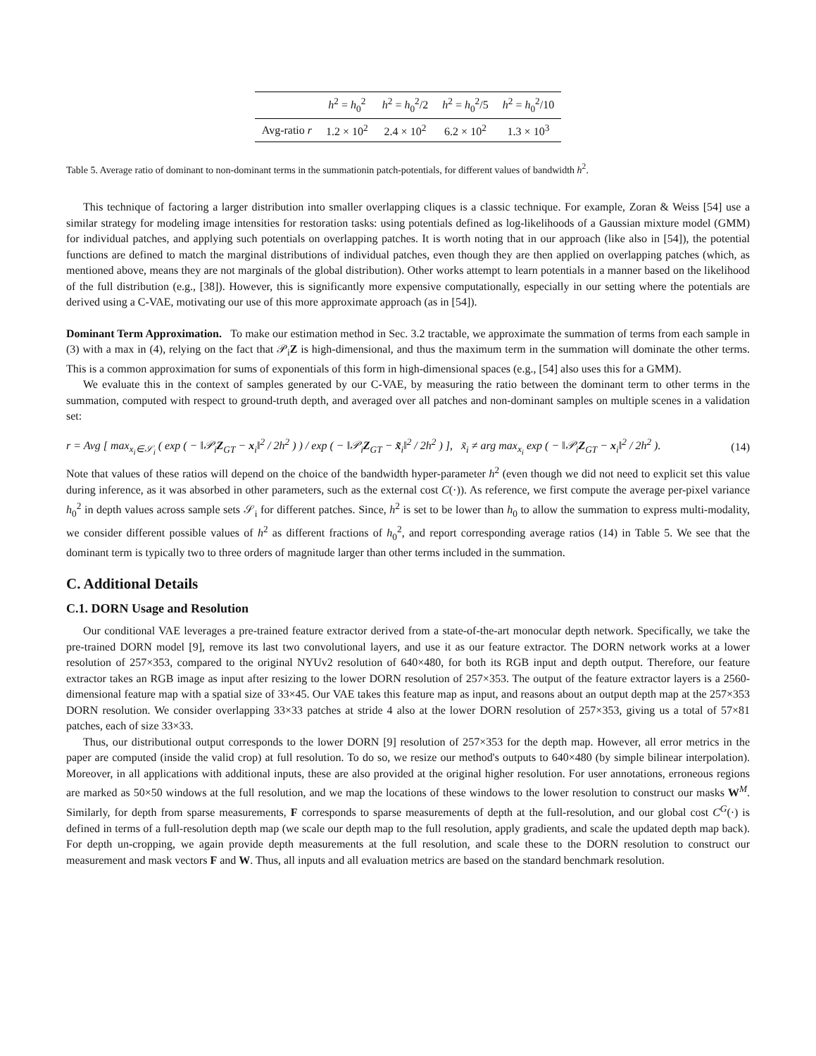| | h<sup>2</sup> = h<sub>0</sub><sup>2</sup> | h<sup>2</sup> = h<sub>0</sub><sup>2</sup>/2 | h<sup>2</sup> = h<sub>0</sub><sup>2</sup>/5 | h<sup>2</sup> = h<sub>0</sub><sup>2</sup>/10 |
| --- | --- | --- | --- | --- |
| Avg-ratio r | 1.2 × 10<sup>2</sup> | 2.4 × 10<sup>2</sup> | 6.2 × 10<sup>2</sup> | 1.3 × 10<sup>3</sup> |
Table 5. Average ratio of dominant to non-dominant terms in the summationin patch-potentials, for different values of bandwidth h<sup>2</sup>.
This technique of factoring a larger distribution into smaller overlapping cliques is a classic technique. For example, Zoran & Weiss [54] use a similar strategy for modeling image intensities for restoration tasks: using potentials defined as log-likelihoods of a Gaussian mixture model (GMM) for individual patches, and applying such potentials on overlapping patches. It is worth noting that in our approach (like also in [54]), the potential functions are defined to match the marginal distributions of individual patches, even though they are then applied on overlapping patches (which, as mentioned above, means they are not marginals of the global distribution). Other works attempt to learn potentials in a manner based on the likelihood of the full distribution (e.g., [38]). However, this is significantly more expensive computationally, especially in our setting where the potentials are derived using a C-VAE, motivating our use of this more approximate approach (as in [54]).
Dominant Term Approximation. To make our estimation method in Sec. 3.2 tractable, we approximate the summation of terms from each sample in (3) with a max in (4), relying on the fact that 𝒫<sub>i</sub>Z is high-dimensional, and thus the maximum term in the summation will dominate the other terms. This is a common approximation for sums of exponentials of this form in high-dimensional spaces (e.g., [54] also uses this for a GMM).
We evaluate this in the context of samples generated by our C-VAE, by measuring the ratio between the dominant term to other terms in the summation, computed with respect to ground-truth depth, and averaged over all patches and non-dominant samples on multiple scenes in a validation set:
r = Avg [ max<sub>x<sub>i</sub>∈𝒮<sub>i</sub></sub> ( exp ( − ‖𝒫<sub>i</sub>Z<sub>GT</sub> − x<sub>i</sub>‖<sup>2</sup> / 2h<sup>2</sup> ) ) / exp ( − ‖𝒫<sub>i</sub>Z<sub>GT</sub> − x̃<sub>i</sub>‖<sup>2</sup> / 2h<sup>2</sup> ) ], x̃<sub>i</sub> ≠ arg max<sub>x<sub>i</sub></sub> exp ( − ‖𝒫<sub>i</sub>Z<sub>GT</sub> − x<sub>i</sub>‖<sup>2</sup> / 2h<sup>2</sup> ). (14)
Note that values of these ratios will depend on the choice of the bandwidth hyper-parameter h<sup>2</sup> (even though we did not need to explicit set this value during inference, as it was absorbed in other parameters, such as the external cost C(·)). As reference, we first compute the average per-pixel variance h<sub>0</sub><sup>2</sup> in depth values across sample sets 𝒮<sub>i</sub> for different patches. Since, h<sup>2</sup> is set to be lower than h<sub>0</sub> to allow the summation to express multi-modality, we consider different possible values of h<sup>2</sup> as different fractions of h<sub>0</sub><sup>2</sup>, and report corresponding average ratios (14) in Table 5. We see that the dominant term is typically two to three orders of magnitude larger than other terms included in the summation.
C. Additional Details
C.1. DORN Usage and Resolution
Our conditional VAE leverages a pre-trained feature extractor derived from a state-of-the-art monocular depth network. Specifically, we take the pre-trained DORN model [9], remove its last two convolutional layers, and use it as our feature extractor. The DORN network works at a lower resolution of 257×353, compared to the original NYUv2 resolution of 640×480, for both its RGB input and depth output. Therefore, our feature extractor takes an RGB image as input after resizing to the lower DORN resolution of 257×353. The output of the feature extractor layers is a 2560-dimensional feature map with a spatial size of 33×45. Our VAE takes this feature map as input, and reasons about an output depth map at the 257×353 DORN resolution. We consider overlapping 33×33 patches at stride 4 also at the lower DORN resolution of 257×353, giving us a total of 57×81 patches, each of size 33×33.
Thus, our distributional output corresponds to the lower DORN [9] resolution of 257×353 for the depth map. However, all error metrics in the paper are computed (inside the valid crop) at full resolution. To do so, we resize our method's outputs to 640×480 (by simple bilinear interpolation). Moreover, in all applications with additional inputs, these are also provided at the original higher resolution. For user annotations, erroneous regions are marked as 50×50 windows at the full resolution, and we map the locations of these windows to the lower resolution to construct our masks W<sup>M</sup>. Similarly, for depth from sparse measurements, F corresponds to sparse measurements of depth at the full-resolution, and our global cost C<sup>G</sup>(·) is defined in terms of a full-resolution depth map (we scale our depth map to the full resolution, apply gradients, and scale the updated depth map back). For depth un-cropping, we again provide depth measurements at the full resolution, and scale these to the DORN resolution to construct our measurement and mask vectors F and W. Thus, all inputs and all evaluation metrics are based on the standard benchmark resolution.